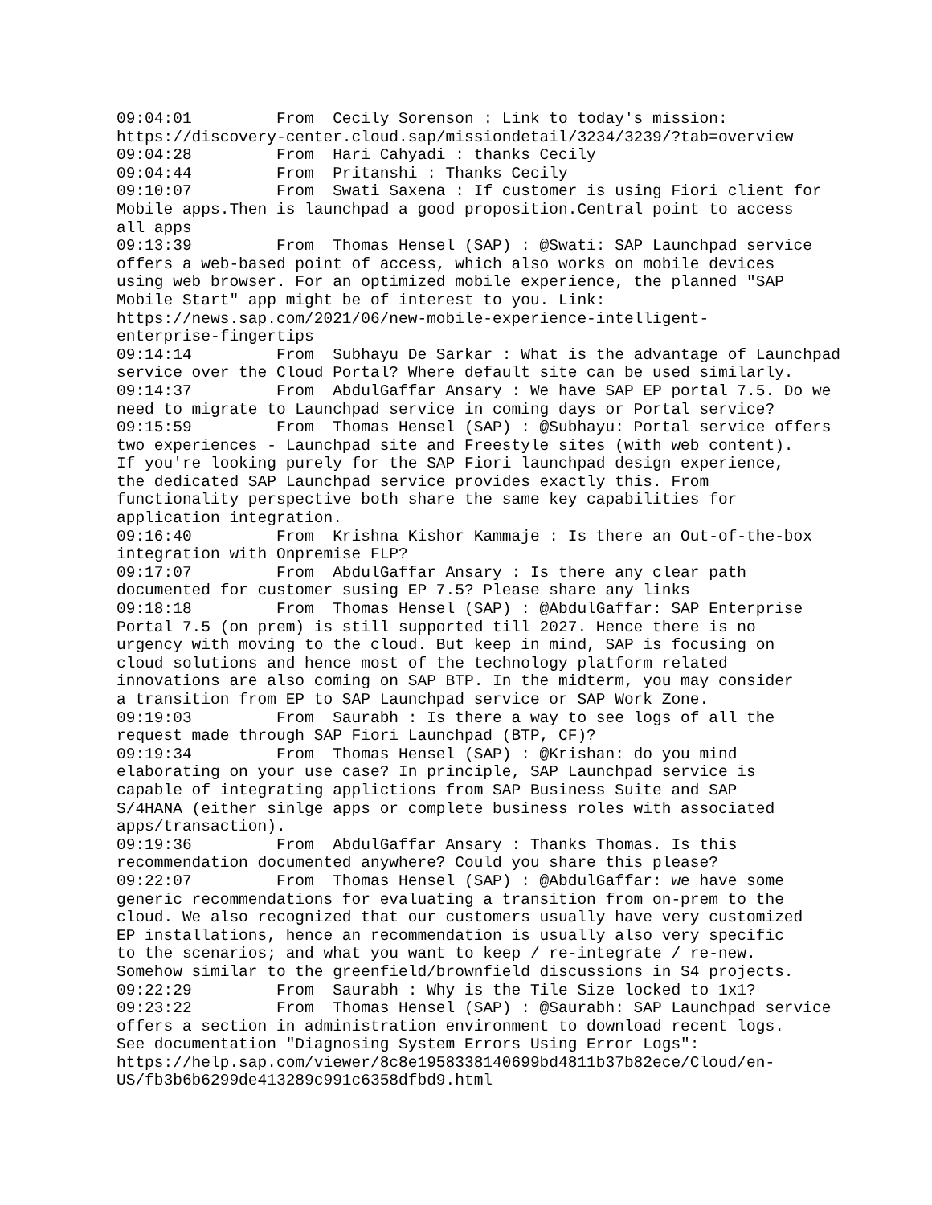09:04:01	 From  Cecily Sorenson : Link to today's mission:
https://discovery-center.cloud.sap/missiondetail/3234/3239/?tab=overview
09:04:28	 From  Hari Cahyadi : thanks Cecily
09:04:44	 From  Pritanshi : Thanks Cecily
09:10:07	 From  Swati Saxena : If customer is using Fiori client for
Mobile apps.Then is launchpad a good proposition.Central point to access
all apps
09:13:39	 From  Thomas Hensel (SAP) : @Swati: SAP Launchpad service
offers a web-based point of access, which also works on mobile devices
using web browser. For an optimized mobile experience, the planned "SAP
Mobile Start" app might be of interest to you. Link:
https://news.sap.com/2021/06/new-mobile-experience-intelligent-
enterprise-fingertips
09:14:14	 From  Subhayu De Sarkar : What is the advantage of Launchpad
service over the Cloud Portal? Where default site can be used similarly.
09:14:37	 From  AbdulGaffar Ansary : We have SAP EP portal 7.5. Do we
need to migrate to Launchpad service in coming days or Portal service?
09:15:59	 From  Thomas Hensel (SAP) : @Subhayu: Portal service offers
two experiences - Launchpad site and Freestyle sites (with web content).
If you're looking purely for the SAP Fiori launchpad design experience,
the dedicated SAP Launchpad service provides exactly this. From
functionality perspective both share the same key capabilities for
application integration.
09:16:40	 From  Krishna Kishor Kammaje : Is there an Out-of-the-box
integration with Onpremise FLP?
09:17:07	 From  AbdulGaffar Ansary : Is there any clear path
documented for customer susing EP 7.5? Please share any links
09:18:18	 From  Thomas Hensel (SAP) : @AbdulGaffar: SAP Enterprise
Portal 7.5 (on prem) is still supported till 2027. Hence there is no
urgency with moving to the cloud. But keep in mind, SAP is focusing on
cloud solutions and hence most of the technology platform related
innovations are also coming on SAP BTP. In the midterm, you may consider
a transition from EP to SAP Launchpad service or SAP Work Zone.
09:19:03	 From  Saurabh : Is there a way to see logs of all the
request made through SAP Fiori Launchpad (BTP, CF)?
09:19:34	 From  Thomas Hensel (SAP) : @Krishan: do you mind
elaborating on your use case? In principle, SAP Launchpad service is
capable of integrating applictions from SAP Business Suite and SAP
S/4HANA (either sinlge apps or complete business roles with associated
apps/transaction).
09:19:36	 From  AbdulGaffar Ansary : Thanks Thomas. Is this
recommendation documented anywhere? Could you share this please?
09:22:07	 From  Thomas Hensel (SAP) : @AbdulGaffar: we have some
generic recommendations for evaluating a transition from on-prem to the
cloud. We also recognized that our customers usually have very customized
EP installations, hence an recommendation is usually also very specific
to the scenarios; and what you want to keep / re-integrate / re-new.
Somehow similar to the greenfield/brownfield discussions in S4 projects.
09:22:29	 From  Saurabh : Why is the Tile Size locked to 1x1?
09:23:22	 From  Thomas Hensel (SAP) : @Saurabh: SAP Launchpad service
offers a section in administration environment to download recent logs.
See documentation "Diagnosing System Errors Using Error Logs":
https://help.sap.com/viewer/8c8e1958338140699bd4811b37b82ece/Cloud/en-
US/fb3b6b6299de413289c991c6358dfbd9.html